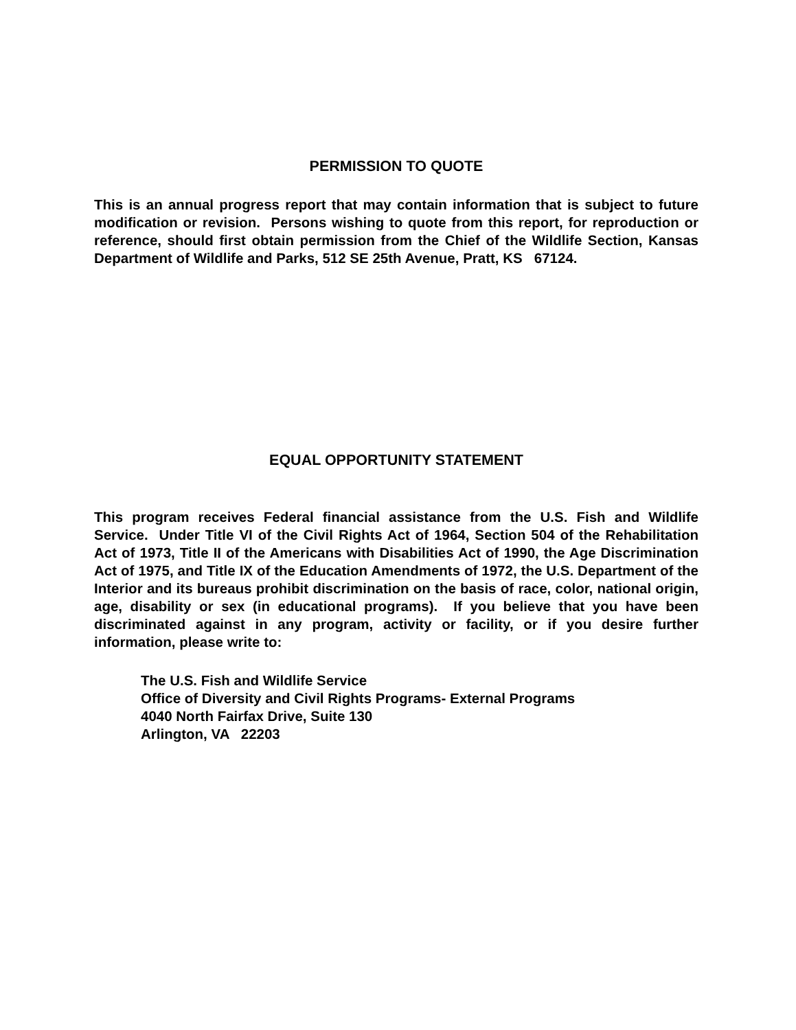PERMISSION TO QUOTE
This is an annual progress report that may contain information that is subject to future modification or revision. Persons wishing to quote from this report, for reproduction or reference, should first obtain permission from the Chief of the Wildlife Section, Kansas Department of Wildlife and Parks, 512 SE 25th Avenue, Pratt, KS 67124.
EQUAL OPPORTUNITY STATEMENT
This program receives Federal financial assistance from the U.S. Fish and Wildlife Service. Under Title VI of the Civil Rights Act of 1964, Section 504 of the Rehabilitation Act of 1973, Title II of the Americans with Disabilities Act of 1990, the Age Discrimination Act of 1975, and Title IX of the Education Amendments of 1972, the U.S. Department of the Interior and its bureaus prohibit discrimination on the basis of race, color, national origin, age, disability or sex (in educational programs). If you believe that you have been discriminated against in any program, activity or facility, or if you desire further information, please write to:
The U.S. Fish and Wildlife Service
Office of Diversity and Civil Rights Programs- External Programs
4040 North Fairfax Drive, Suite 130
Arlington, VA 22203